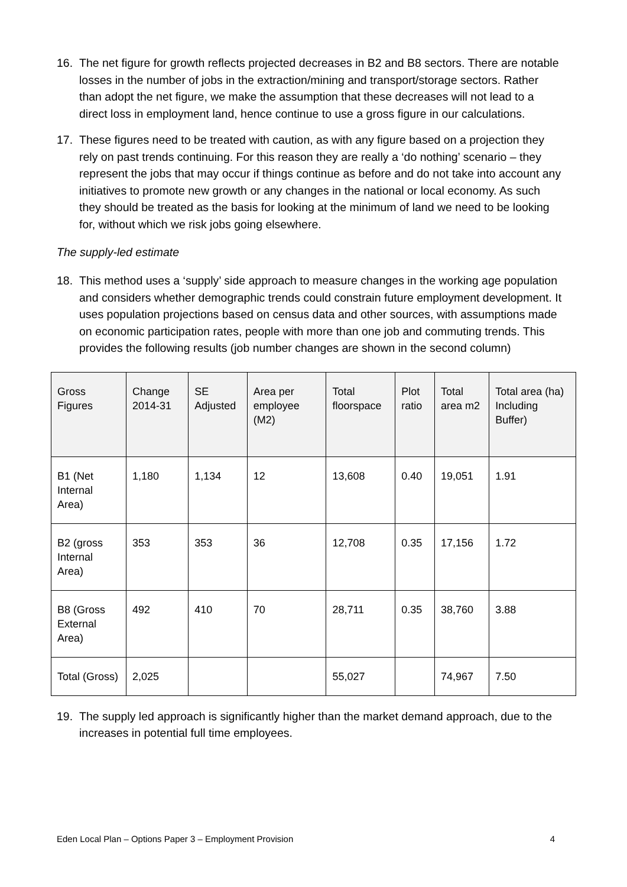16. The net figure for growth reflects projected decreases in B2 and B8 sectors. There are notable losses in the number of jobs in the extraction/mining and transport/storage sectors. Rather than adopt the net figure, we make the assumption that these decreases will not lead to a direct loss in employment land, hence continue to use a gross figure in our calculations.
17. These figures need to be treated with caution, as with any figure based on a projection they rely on past trends continuing. For this reason they are really a ‘do nothing’ scenario – they represent the jobs that may occur if things continue as before and do not take into account any initiatives to promote new growth or any changes in the national or local economy. As such they should be treated as the basis for looking at the minimum of land we need to be looking for, without which we risk jobs going elsewhere.
The supply-led estimate
18. This method uses a ‘supply’ side approach to measure changes in the working age population and considers whether demographic trends could constrain future employment development. It uses population projections based on census data and other sources, with assumptions made on economic participation rates, people with more than one job and commuting trends. This provides the following results (job number changes are shown in the second column)
| Gross Figures | Change 2014-31 | SE Adjusted | Area per employee (M2) | Total floorspace | Plot ratio | Total area m2 | Total area (ha) Including Buffer) |
| --- | --- | --- | --- | --- | --- | --- | --- |
| B1 (Net Internal Area) | 1,180 | 1,134 | 12 | 13,608 | 0.40 | 19,051 | 1.91 |
| B2 (gross Internal Area) | 353 | 353 | 36 | 12,708 | 0.35 | 17,156 | 1.72 |
| B8 (Gross External Area) | 492 | 410 | 70 | 28,711 | 0.35 | 38,760 | 3.88 |
| Total (Gross) | 2,025 | | | 55,027 | | 74,967 | 7.50 |
19. The supply led approach is significantly higher than the market demand approach, due to the increases in potential full time employees.
Eden Local Plan – Options Paper 3 – Employment Provision 4